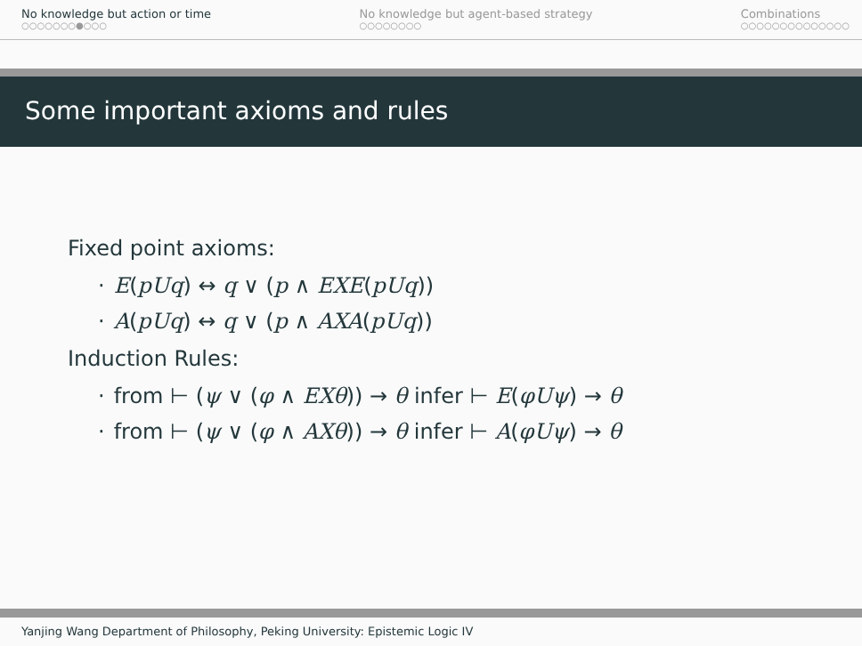No knowledge but action or time
○○○○○○○●○○○
No knowledge but agent-based strategy
○○○○○○○○
Combinations
○○○○○○○○○○○○○○
Some important axioms and rules
Fixed point axioms:
· E(pUq) ↔ q ∨ (p ∧ EXE(pUq))
· A(pUq) ↔ q ∨ (p ∧ AXA(pUq))
Induction Rules:
· from ⊢ (ψ ∨ (φ ∧ EXθ)) → θ infer ⊢ E(φUψ) → θ
· from ⊢ (ψ ∨ (φ ∧ AXθ)) → θ infer ⊢ A(φUψ) → θ
Yanjing Wang Department of Philosophy, Peking University: Epistemic Logic IV